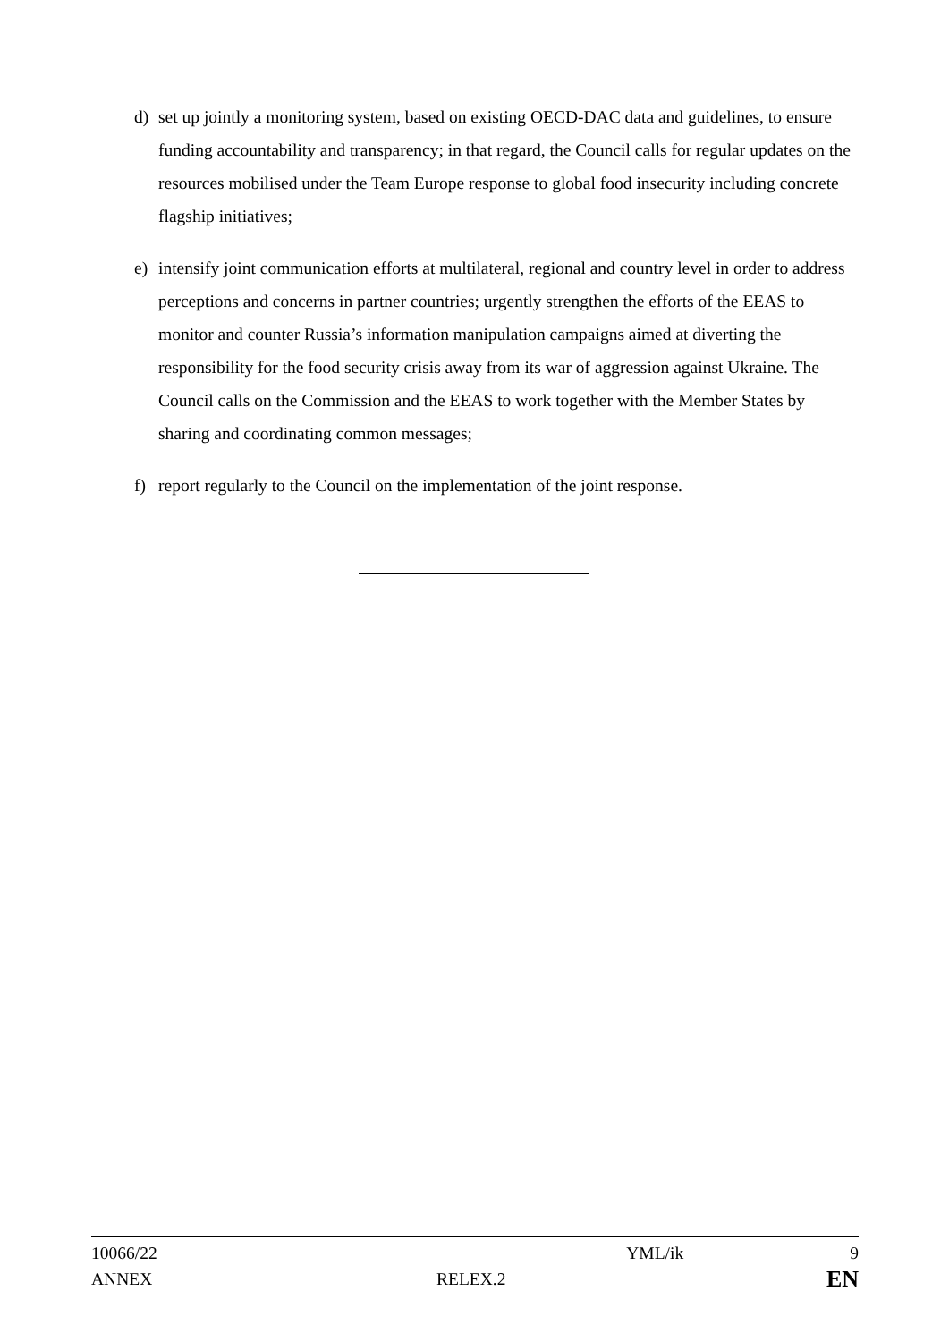d) set up jointly a monitoring system, based on existing OECD-DAC data and guidelines, to ensure funding accountability and transparency; in that regard, the Council calls for regular updates on the resources mobilised under the Team Europe response to global food insecurity including concrete flagship initiatives;
e) intensify joint communication efforts at multilateral, regional and country level in order to address perceptions and concerns in partner countries; urgently strengthen the efforts of the EEAS to monitor and counter Russia’s information manipulation campaigns aimed at diverting the responsibility for the food security crisis away from its war of aggression against Ukraine. The Council calls on the Commission and the EEAS to work together with the Member States by sharing and coordinating common messages;
f) report regularly to the Council on the implementation of the joint response.
10066/22 YML/ik 9
ANNEX RELEX.2 EN